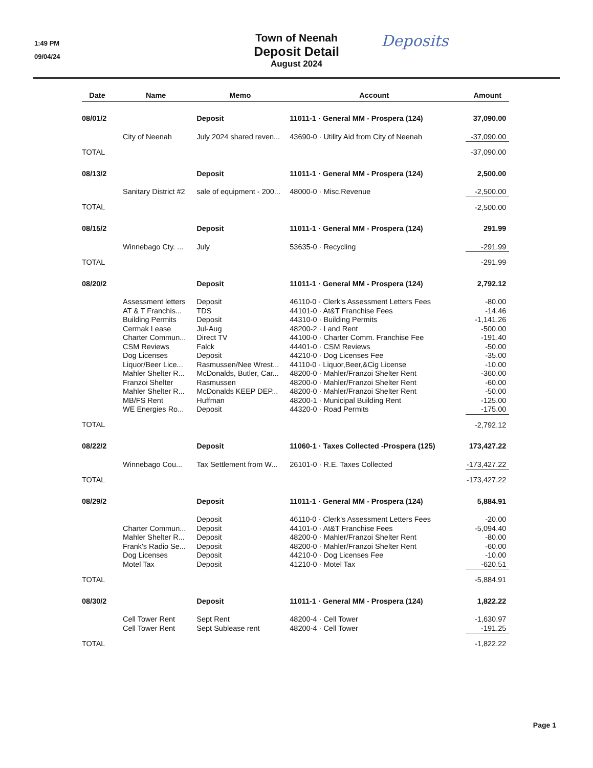1:49 PM
09/04/24
Town of Neenah
Deposit Detail
August 2024
Deposits
| Date | | Name | | Memo | | Account | | Amount |
| --- | --- | --- | --- | --- | --- | --- | --- | --- |
| 08/01/2 | | | | Deposit | | 11011-1 · General MM - Prospera (124) | | 37,090.00 |
| | | City of Neenah | | July 2024 shared reven... | | 43690-0 · Utility Aid from City of Neenah | | -37,090.00 |
| TOTAL | | | | | | | | -37,090.00 |
| 08/13/2 | | | | Deposit | | 11011-1 · General MM - Prospera (124) | | 2,500.00 |
| | | Sanitary District #2 | | sale of equipment - 200... | | 48000-0 · Misc.Revenue | | -2,500.00 |
| TOTAL | | | | | | | | -2,500.00 |
| 08/15/2 | | | | Deposit | | 11011-1 · General MM - Prospera (124) | | 291.99 |
| | | Winnebago Cty. ... | | July | | 53635-0 · Recycling | | -291.99 |
| TOTAL | | | | | | | | -291.99 |
| 08/20/2 | | | | Deposit | | 11011-1 · General MM - Prospera (124) | | 2,792.12 |
| | | Assessment letters | | Deposit | | 46110-0 · Clerk's Assessment Letters Fees | | -80.00 |
| | | AT & T Franchis... | | TDS | | 44101-0 · At&T Franchise Fees | | -14.46 |
| | | Building Permits | | Deposit | | 44310-0 · Building Permits | | -1,141.26 |
| | | Cermak Lease | | Jul-Aug | | 48200-2 · Land Rent | | -500.00 |
| | | Charter Commun... | | Direct TV | | 44100-0 · Charter Comm. Franchise Fee | | -191.40 |
| | | CSM Reviews | | Falck | | 44401-0 · CSM Reviews | | -50.00 |
| | | Dog Licenses | | Deposit | | 44210-0 · Dog Licenses Fee | | -35.00 |
| | | Liquor/Beer Lice... | | Rasmussen/Nee Wrest... | | 44110-0 · Liquor,Beer,&Cig License | | -10.00 |
| | | Mahler Shelter R... | | McDonalds, Butler, Car... | | 48200-0 · Mahler/Franzoi Shelter Rent | | -360.00 |
| | | Franzoi Shelter | | Rasmussen | | 48200-0 · Mahler/Franzoi Shelter Rent | | -60.00 |
| | | Mahler Shelter R... | | McDonalds KEEP DEP... | | 48200-0 · Mahler/Franzoi Shelter Rent | | -50.00 |
| | | MB/FS Rent | | Huffman | | 48200-1 · Municipal Building Rent | | -125.00 |
| | | WE Energies Ro... | | Deposit | | 44320-0 · Road Permits | | -175.00 |
| TOTAL | | | | | | | | -2,792.12 |
| 08/22/2 | | | | Deposit | | 11060-1 · Taxes Collected -Prospera (125) | | 173,427.22 |
| | | Winnebago Cou... | | Tax Settlement from W... | | 26101-0 · R.E. Taxes Collected | | -173,427.22 |
| TOTAL | | | | | | | | -173,427.22 |
| 08/29/2 | | | | Deposit | | 11011-1 · General MM - Prospera (124) | | 5,884.91 |
| | | | | Deposit | | 46110-0 · Clerk's Assessment Letters Fees | | -20.00 |
| | | Charter Commun... | | Deposit | | 44101-0 · At&T Franchise Fees | | -5,094.40 |
| | | Mahler Shelter R... | | Deposit | | 48200-0 · Mahler/Franzoi Shelter Rent | | -80.00 |
| | | Frank's Radio Se... | | Deposit | | 48200-0 · Mahler/Franzoi Shelter Rent | | -60.00 |
| | | Dog Licenses | | Deposit | | 44210-0 · Dog Licenses Fee | | -10.00 |
| | | Motel Tax | | Deposit | | 41210-0 · Motel Tax | | -620.51 |
| TOTAL | | | | | | | | -5,884.91 |
| 08/30/2 | | | | Deposit | | 11011-1 · General MM - Prospera (124) | | 1,822.22 |
| | | Cell Tower Rent | | Sept Rent | | 48200-4 · Cell Tower | | -1,630.97 |
| | | Cell Tower Rent | | Sept Sublease rent | | 48200-4 · Cell Tower | | -191.25 |
| TOTAL | | | | | | | | -1,822.22 |
Page 1